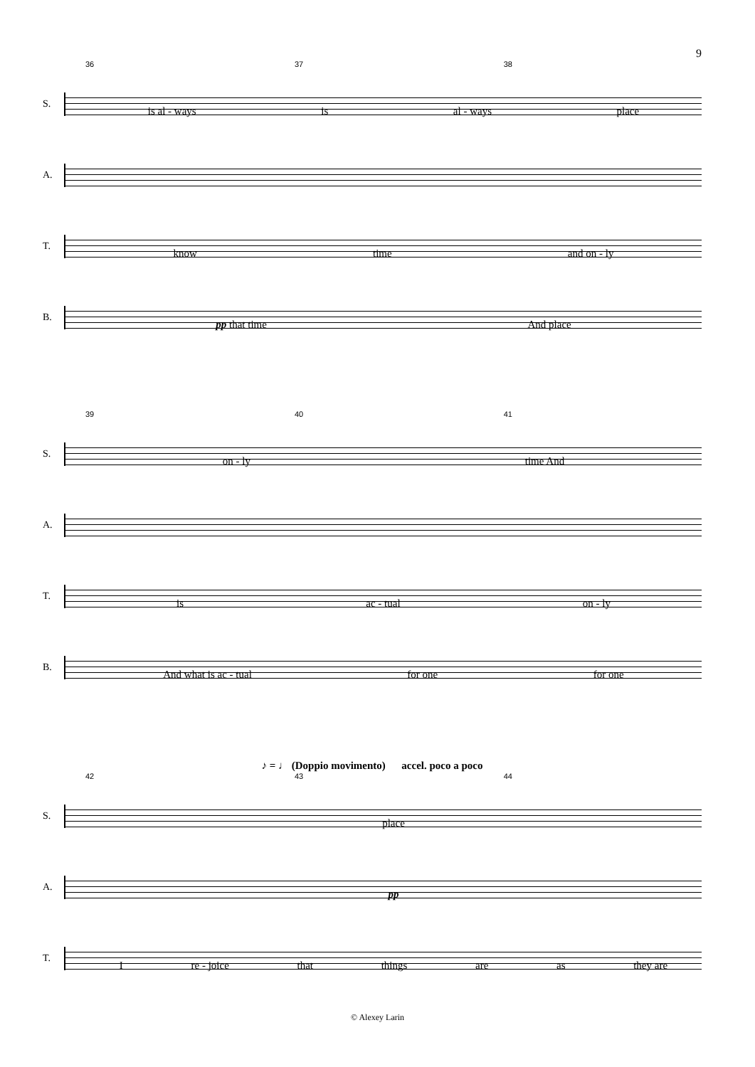9
36 37 38
S.
is al - ways is al - ways place
A.
T.
know time and on - ly
B.
pp that time And place
39 40 41
S.
on - ly time And
A.
T.
is ac - tual on - ly
B.
And what is ac - tual for one for one
♪ = ♩ (Doppio movimento) accel. poco a poco
42 43 44
S.
place
A.
pp
T.
Ire - joice that things are as they are
© Alexey Larin